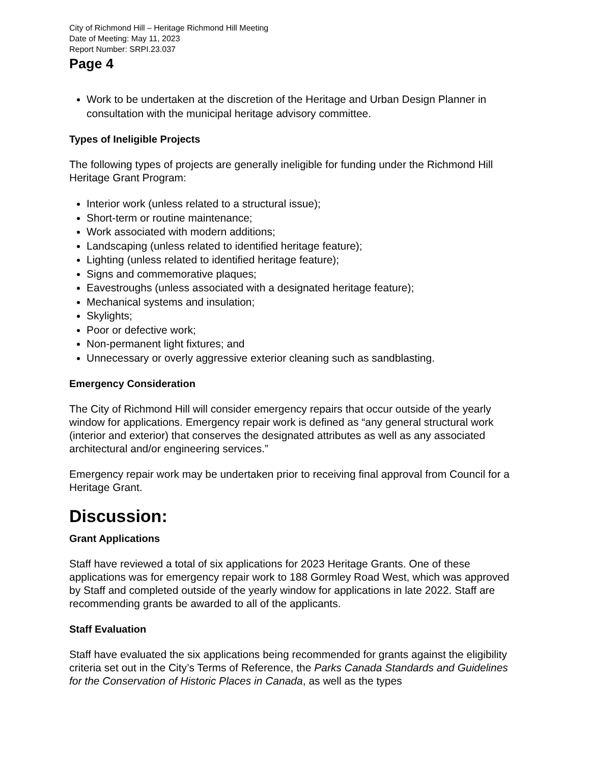City of Richmond Hill – Heritage Richmond Hill Meeting
Date of Meeting: May 11, 2023
Report Number: SRPI.23.037
Page 4
Work to be undertaken at the discretion of the Heritage and Urban Design Planner in consultation with the municipal heritage advisory committee.
Types of Ineligible Projects
The following types of projects are generally ineligible for funding under the Richmond Hill Heritage Grant Program:
Interior work (unless related to a structural issue);
Short-term or routine maintenance;
Work associated with modern additions;
Landscaping (unless related to identified heritage feature);
Lighting (unless related to identified heritage feature);
Signs and commemorative plaques;
Eavestroughs (unless associated with a designated heritage feature);
Mechanical systems and insulation;
Skylights;
Poor or defective work;
Non-permanent light fixtures; and
Unnecessary or overly aggressive exterior cleaning such as sandblasting.
Emergency Consideration
The City of Richmond Hill will consider emergency repairs that occur outside of the yearly window for applications. Emergency repair work is defined as “any general structural work (interior and exterior) that conserves the designated attributes as well as any associated architectural and/or engineering services.”
Emergency repair work may be undertaken prior to receiving final approval from Council for a Heritage Grant.
Discussion:
Grant Applications
Staff have reviewed a total of six applications for 2023 Heritage Grants. One of these applications was for emergency repair work to 188 Gormley Road West, which was approved by Staff and completed outside of the yearly window for applications in late 2022. Staff are recommending grants be awarded to all of the applicants.
Staff Evaluation
Staff have evaluated the six applications being recommended for grants against the eligibility criteria set out in the City’s Terms of Reference, the Parks Canada Standards and Guidelines for the Conservation of Historic Places in Canada, as well as the types